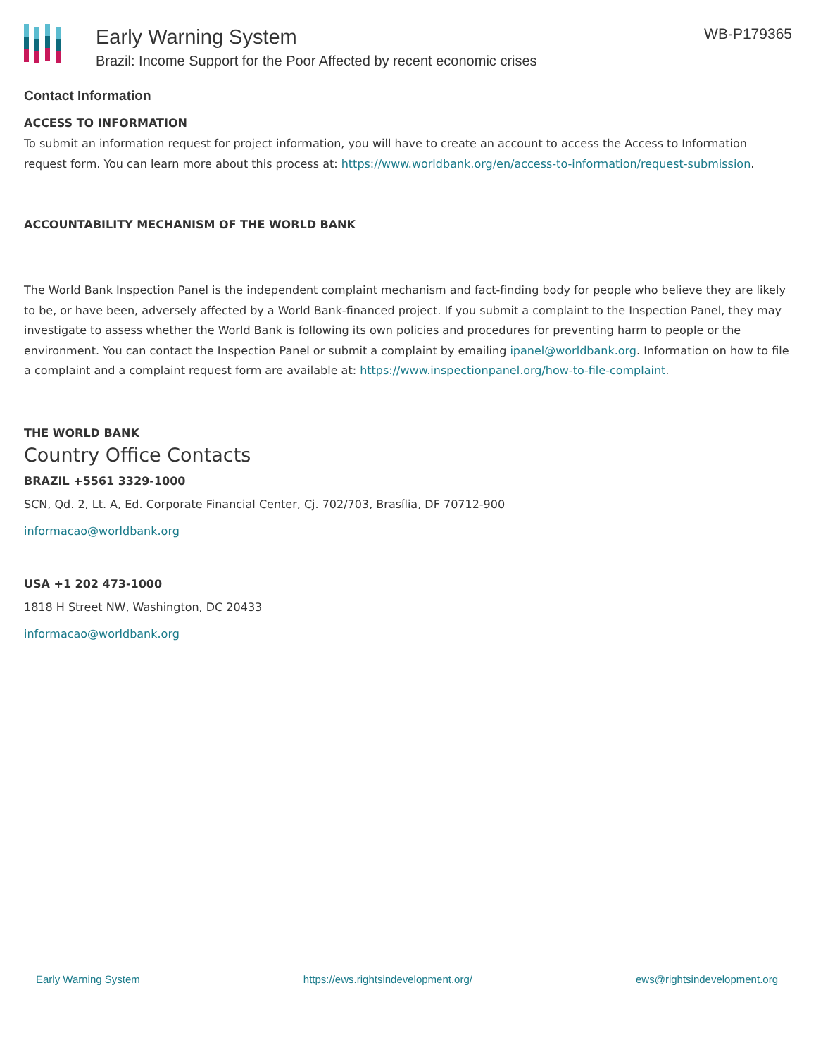Early Warning System
Brazil: Income Support for the Poor Affected by recent economic crises
WB-P179365
Contact Information
ACCESS TO INFORMATION
To submit an information request for project information, you will have to create an account to access the Access to Information request form. You can learn more about this process at: https://www.worldbank.org/en/access-to-information/request-submission.
ACCOUNTABILITY MECHANISM OF THE WORLD BANK
The World Bank Inspection Panel is the independent complaint mechanism and fact-finding body for people who believe they are likely to be, or have been, adversely affected by a World Bank-financed project. If you submit a complaint to the Inspection Panel, they may investigate to assess whether the World Bank is following its own policies and procedures for preventing harm to people or the environment. You can contact the Inspection Panel or submit a complaint by emailing ipanel@worldbank.org. Information on how to file a complaint and a complaint request form are available at: https://www.inspectionpanel.org/how-to-file-complaint.
THE WORLD BANK
Country Office Contacts
BRAZIL +5561 3329-1000
SCN, Qd. 2, Lt. A, Ed. Corporate Financial Center, Cj. 702/703, Brasília, DF 70712-900
informacao@worldbank.org
USA +1 202 473-1000
1818 H Street NW, Washington, DC 20433
informacao@worldbank.org
Early Warning System https://ews.rightsindevelopment.org/ ews@rightsindevelopment.org